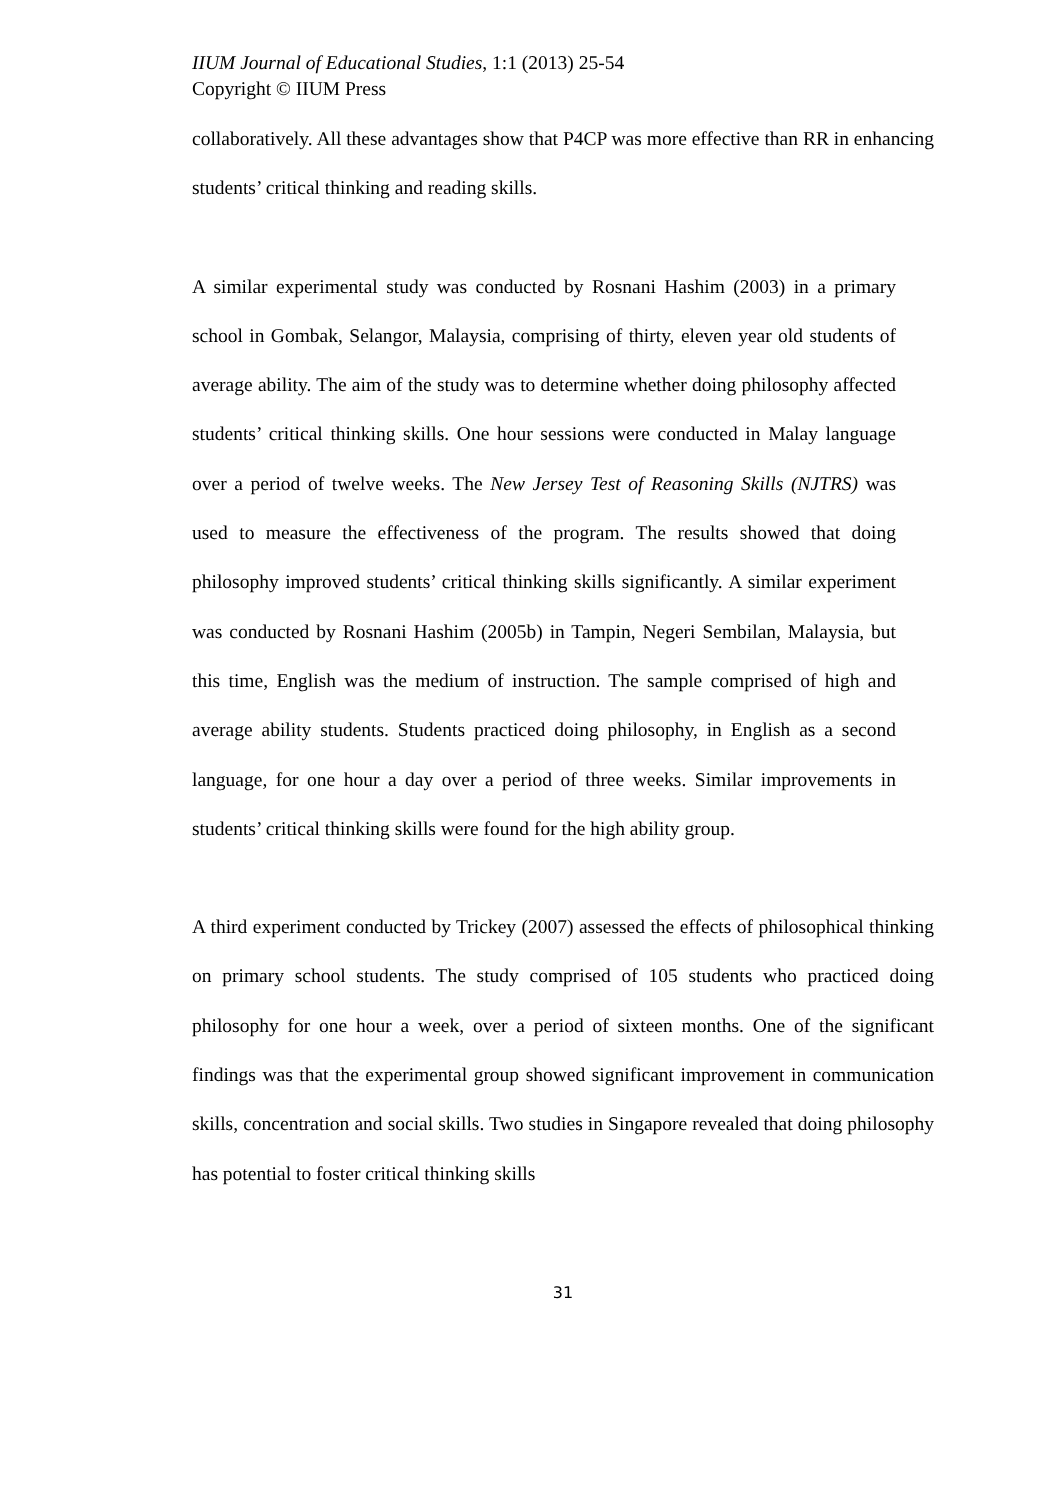IIUM Journal of Educational Studies, 1:1 (2013) 25-54
Copyright © IIUM Press
collaboratively. All these advantages show that P4CP was more effective than RR in enhancing students’ critical thinking and reading skills.
A similar experimental study was conducted by Rosnani Hashim (2003) in a primary school in Gombak, Selangor, Malaysia, comprising of thirty, eleven year old students of average ability. The aim of the study was to determine whether doing philosophy affected students’ critical thinking skills. One hour sessions were conducted in Malay language over a period of twelve weeks. The New Jersey Test of Reasoning Skills (NJTRS) was used to measure the effectiveness of the program. The results showed that doing philosophy improved students’ critical thinking skills significantly. A similar experiment was conducted by Rosnani Hashim (2005b) in Tampin, Negeri Sembilan, Malaysia, but this time, English was the medium of instruction. The sample comprised of high and average ability students. Students practiced doing philosophy, in English as a second language, for one hour a day over a period of three weeks. Similar improvements in students’ critical thinking skills were found for the high ability group.
A third experiment conducted by Trickey (2007) assessed the effects of philosophical thinking on primary school students. The study comprised of 105 students who practiced doing philosophy for one hour a week, over a period of sixteen months. One of the significant findings was that the experimental group showed significant improvement in communication skills, concentration and social skills. Two studies in Singapore revealed that doing philosophy has potential to foster critical thinking skills
31